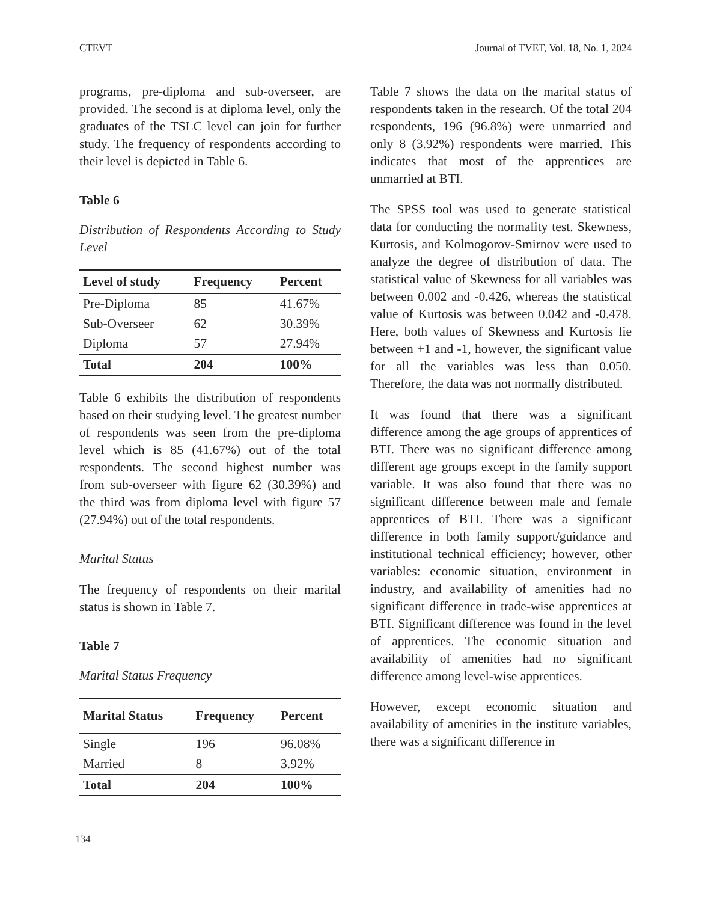CTEVT Journal of TVET, Vol. 18, No. 1, 2024
programs, pre-diploma and sub-overseer, are provided. The second is at diploma level, only the graduates of the TSLC level can join for further study. The frequency of respondents according to their level is depicted in Table 6.
Table 6
Distribution of Respondents According to Study Level
| Level of study | Frequency | Percent |
| --- | --- | --- |
| Pre-Diploma | 85 | 41.67% |
| Sub-Overseer | 62 | 30.39% |
| Diploma | 57 | 27.94% |
| Total | 204 | 100% |
Table 6 exhibits the distribution of respondents based on their studying level. The greatest number of respondents was seen from the pre-diploma level which is 85 (41.67%) out of the total respondents. The second highest number was from sub-overseer with figure 62 (30.39%) and the third was from diploma level with figure 57 (27.94%) out of the total respondents.
Marital Status
The frequency of respondents on their marital status is shown in Table 7.
Table 7
Marital Status Frequency
| Marital Status | Frequency | Percent |
| --- | --- | --- |
| Single | 196 | 96.08% |
| Married | 8 | 3.92% |
| Total | 204 | 100% |
Table 7 shows the data on the marital status of respondents taken in the research. Of the total 204 respondents, 196 (96.8%) were unmarried and only 8 (3.92%) respondents were married. This indicates that most of the apprentices are unmarried at BTI.
The SPSS tool was used to generate statistical data for conducting the normality test. Skewness, Kurtosis, and Kolmogorov-Smirnov were used to analyze the degree of distribution of data. The statistical value of Skewness for all variables was between 0.002 and -0.426, whereas the statistical value of Kurtosis was between 0.042 and -0.478. Here, both values of Skewness and Kurtosis lie between +1 and -1, however, the significant value for all the variables was less than 0.050. Therefore, the data was not normally distributed.
It was found that there was a significant difference among the age groups of apprentices of BTI. There was no significant difference among different age groups except in the family support variable. It was also found that there was no significant difference between male and female apprentices of BTI. There was a significant difference in both family support/guidance and institutional technical efficiency; however, other variables: economic situation, environment in industry, and availability of amenities had no significant difference in trade-wise apprentices at BTI. Significant difference was found in the level of apprentices. The economic situation and availability of amenities had no significant difference among level-wise apprentices.
However, except economic situation and availability of amenities in the institute variables, there was a significant difference in
134